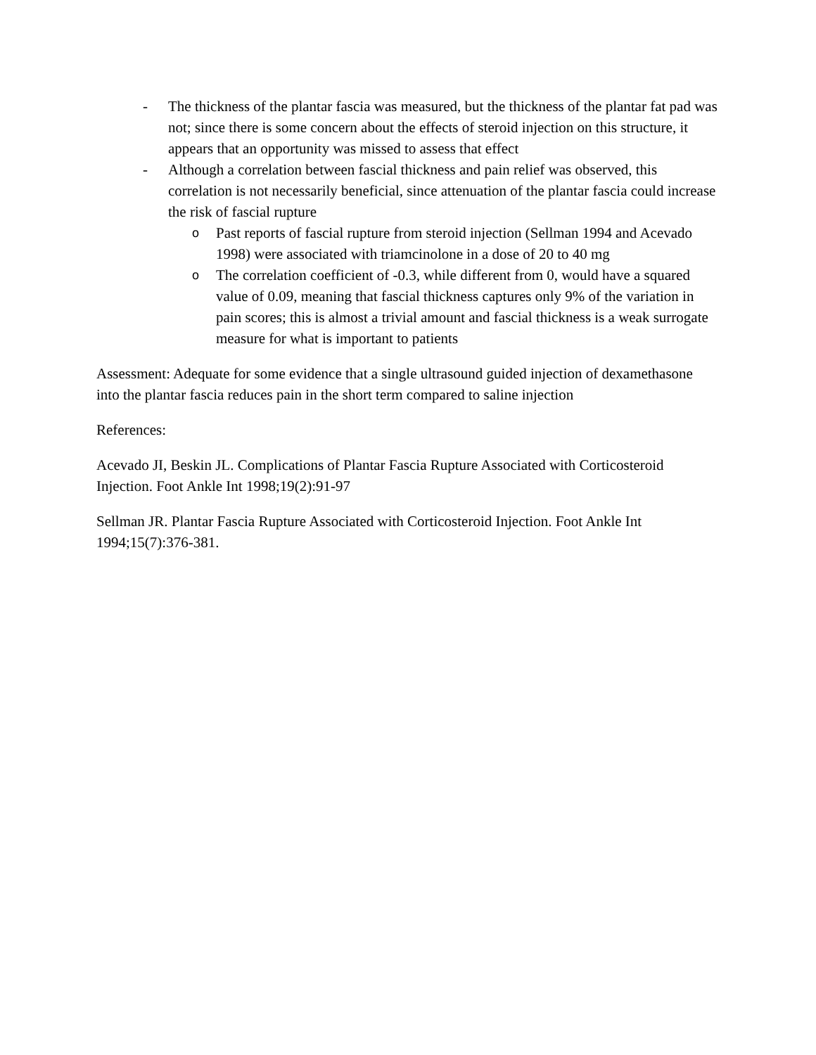- The thickness of the plantar fascia was measured, but the thickness of the plantar fat pad was not; since there is some concern about the effects of steroid injection on this structure, it appears that an opportunity was missed to assess that effect
- Although a correlation between fascial thickness and pain relief was observed, this correlation is not necessarily beneficial, since attenuation of the plantar fascia could increase the risk of fascial rupture
o Past reports of fascial rupture from steroid injection (Sellman 1994 and Acevado 1998) were associated with triamcinolone in a dose of 20 to 40 mg
o The correlation coefficient of -0.3, while different from 0, would have a squared value of 0.09, meaning that fascial thickness captures only 9% of the variation in pain scores; this is almost a trivial amount and fascial thickness is a weak surrogate measure for what is important to patients
Assessment: Adequate for some evidence that a single ultrasound guided injection of dexamethasone into the plantar fascia reduces pain in the short term compared to saline injection
References:
Acevado JI, Beskin JL. Complications of Plantar Fascia Rupture Associated with Corticosteroid Injection. Foot Ankle Int 1998;19(2):91-97
Sellman JR. Plantar Fascia Rupture Associated with Corticosteroid Injection. Foot Ankle Int 1994;15(7):376-381.